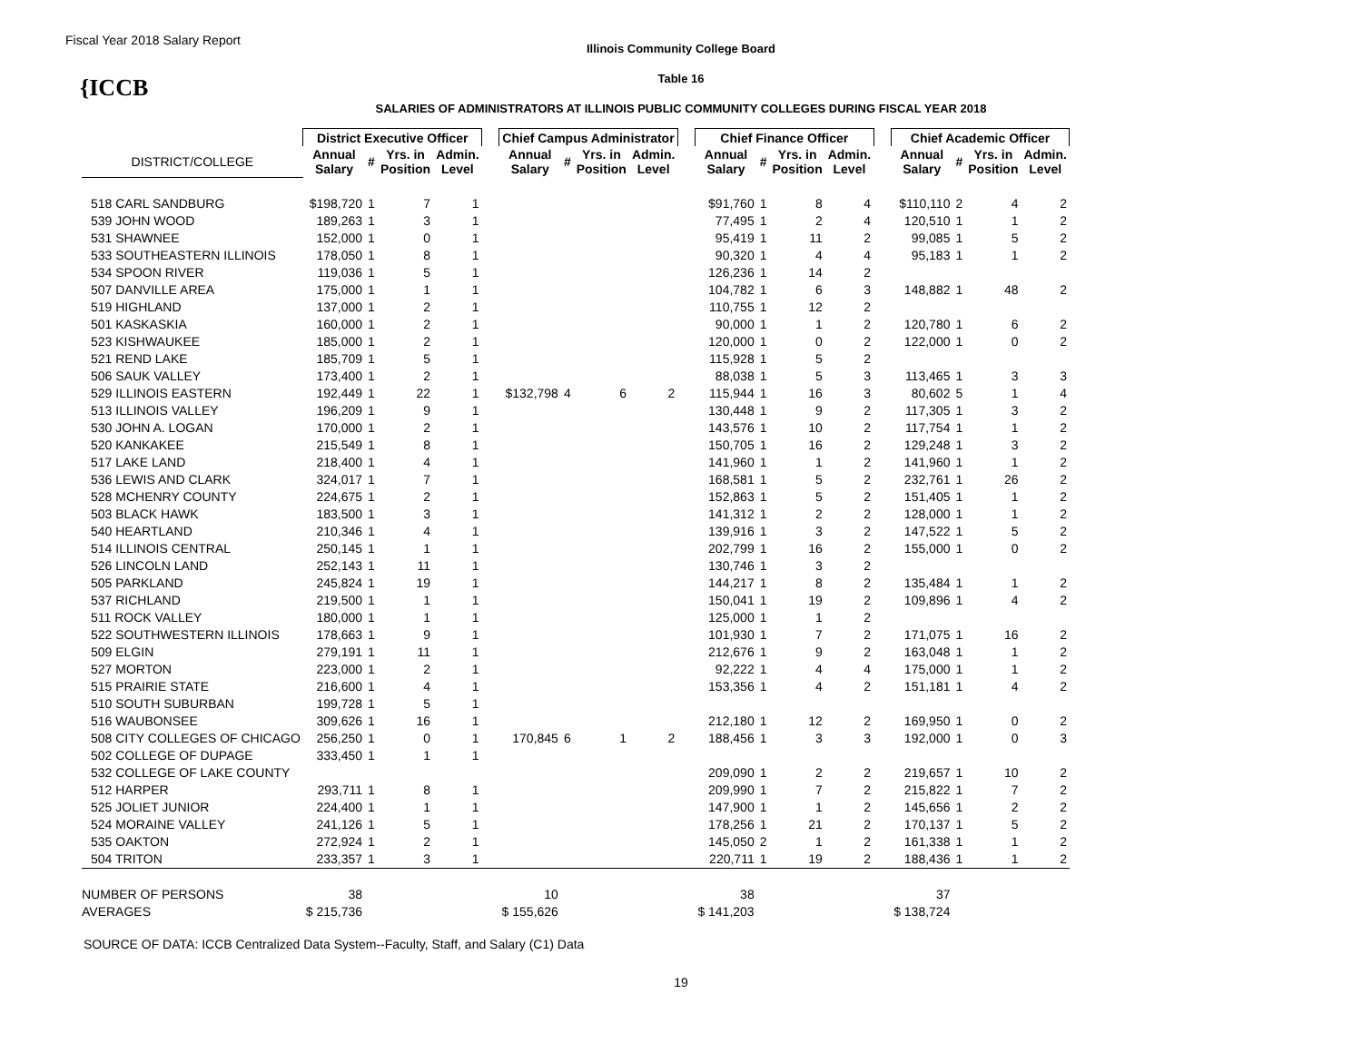Fiscal Year 2018 Salary Report
{ICCB
Illinois Community College Board
Table 16
SALARIES OF ADMINISTRATORS AT ILLINOIS PUBLIC COMMUNITY COLLEGES DURING FISCAL YEAR 2018
| | District Executive Officer | | | | | Chief Campus Administrator | | | | | Chief Finance Officer | | | | | Chief Academic Officer | | | |
| --- | --- | --- | --- | --- | --- | --- | --- | --- | --- | --- | --- | --- | --- | --- | --- | --- | --- | --- | --- |
| DISTRICT/COLLEGE | Annual Salary | # | Yrs. in Position | Admin. Level | | Annual Salary | # | Yrs. in Position | Admin. Level | | Annual Salary | # | Yrs. in Position | Admin. Level | | Annual Salary | # | Yrs. in Position | Admin. Level |
| 518 CARL SANDBURG | $198,720 | 1 | 7 | 1 | | | | | | | $91,760 | 1 | 8 | 4 | | $110,110 | 2 | 4 | 2 |
| 539 JOHN WOOD | 189,263 | 1 | 3 | 1 | | | | | | | 77,495 | 1 | 2 | 4 | | 120,510 | 1 | 1 | 2 |
| 531 SHAWNEE | 152,000 | 1 | 0 | 1 | | | | | | | 95,419 | 1 | 11 | 2 | | 99,085 | 1 | 5 | 2 |
| 533 SOUTHEASTERN ILLINOIS | 178,050 | 1 | 8 | 1 | | | | | | | 90,320 | 1 | 4 | 4 | | 95,183 | 1 | 1 | 2 |
| 534 SPOON RIVER | 119,036 | 1 | 5 | 1 | | | | | | | 126,236 | 1 | 14 | 2 | | | | | |
| 507 DANVILLE AREA | 175,000 | 1 | 1 | 1 | | | | | | | 104,782 | 1 | 6 | 3 | | 148,882 | 1 | 48 | 2 |
| 519 HIGHLAND | 137,000 | 1 | 2 | 1 | | | | | | | 110,755 | 1 | 12 | 2 | | | | | |
| 501 KASKASKIA | 160,000 | 1 | 2 | 1 | | | | | | | 90,000 | 1 | 1 | 2 | | 120,780 | 1 | 6 | 2 |
| 523 KISHWAUKEE | 185,000 | 1 | 2 | 1 | | | | | | | 120,000 | 1 | 0 | 2 | | 122,000 | 1 | 0 | 2 |
| 521 REND LAKE | 185,709 | 1 | 5 | 1 | | | | | | | 115,928 | 1 | 5 | 2 | | | | | |
| 506 SAUK VALLEY | 173,400 | 1 | 2 | 1 | | | | | | | 88,038 | 1 | 5 | 3 | | 113,465 | 1 | 3 | 3 |
| 529 ILLINOIS EASTERN | 192,449 | 1 | 22 | 1 | | $132,798 | 4 | 6 | 2 | | 115,944 | 1 | 16 | 3 | | 80,602 | 5 | 1 | 4 |
| 513 ILLINOIS VALLEY | 196,209 | 1 | 9 | 1 | | | | | | | 130,448 | 1 | 9 | 2 | | 117,305 | 1 | 3 | 2 |
| 530 JOHN A. LOGAN | 170,000 | 1 | 2 | 1 | | | | | | | 143,576 | 1 | 10 | 2 | | 117,754 | 1 | 1 | 2 |
| 520 KANKAKEE | 215,549 | 1 | 8 | 1 | | | | | | | 150,705 | 1 | 16 | 2 | | 129,248 | 1 | 3 | 2 |
| 517 LAKE LAND | 218,400 | 1 | 4 | 1 | | | | | | | 141,960 | 1 | 1 | 2 | | 141,960 | 1 | 1 | 2 |
| 536 LEWIS AND CLARK | 324,017 | 1 | 7 | 1 | | | | | | | 168,581 | 1 | 5 | 2 | | 232,761 | 1 | 26 | 2 |
| 528 MCHENRY COUNTY | 224,675 | 1 | 2 | 1 | | | | | | | 152,863 | 1 | 5 | 2 | | 151,405 | 1 | 1 | 2 |
| 503 BLACK HAWK | 183,500 | 1 | 3 | 1 | | | | | | | 141,312 | 1 | 2 | 2 | | 128,000 | 1 | 1 | 2 |
| 540 HEARTLAND | 210,346 | 1 | 4 | 1 | | | | | | | 139,916 | 1 | 3 | 2 | | 147,522 | 1 | 5 | 2 |
| 514 ILLINOIS CENTRAL | 250,145 | 1 | 1 | 1 | | | | | | | 202,799 | 1 | 16 | 2 | | 155,000 | 1 | 0 | 2 |
| 526 LINCOLN LAND | 252,143 | 1 | 11 | 1 | | | | | | | 130,746 | 1 | 3 | 2 | | | | | |
| 505 PARKLAND | 245,824 | 1 | 19 | 1 | | | | | | | 144,217 | 1 | 8 | 2 | | 135,484 | 1 | 1 | 2 |
| 537 RICHLAND | 219,500 | 1 | 1 | 1 | | | | | | | 150,041 | 1 | 19 | 2 | | 109,896 | 1 | 4 | 2 |
| 511 ROCK VALLEY | 180,000 | 1 | 1 | 1 | | | | | | | 125,000 | 1 | 1 | 2 | | | | | |
| 522 SOUTHWESTERN ILLINOIS | 178,663 | 1 | 9 | 1 | | | | | | | 101,930 | 1 | 7 | 2 | | 171,075 | 1 | 16 | 2 |
| 509 ELGIN | 279,191 | 1 | 11 | 1 | | | | | | | 212,676 | 1 | 9 | 2 | | 163,048 | 1 | 1 | 2 |
| 527 MORTON | 223,000 | 1 | 2 | 1 | | | | | | | 92,222 | 1 | 4 | 4 | | 175,000 | 1 | 1 | 2 |
| 515 PRAIRIE STATE | 216,600 | 1 | 4 | 1 | | | | | | | 153,356 | 1 | 4 | 2 | | 151,181 | 1 | 4 | 2 |
| 510 SOUTH SUBURBAN | 199,728 | 1 | 5 | 1 | | | | | | | | | | | | | | | |
| 516 WAUBONSEE | 309,626 | 1 | 16 | 1 | | | | | | | 212,180 | 1 | 12 | 2 | | 169,950 | 1 | 0 | 2 |
| 508 CITY COLLEGES OF CHICAGO | 256,250 | 1 | 0 | 1 | | 170,845 | 6 | 1 | 2 | | 188,456 | 1 | 3 | 3 | | 192,000 | 1 | 0 | 3 |
| 502 COLLEGE OF DUPAGE | 333,450 | 1 | 1 | 1 | | | | | | | | | | | | | | | |
| 532 COLLEGE OF LAKE COUNTY | | | | | | | | | | | 209,090 | 1 | 2 | 2 | | 219,657 | 1 | 10 | 2 |
| 512 HARPER | 293,711 | 1 | 8 | 1 | | | | | | | 209,990 | 1 | 7 | 2 | | 215,822 | 1 | 7 | 2 |
| 525 JOLIET JUNIOR | 224,400 | 1 | 1 | 1 | | | | | | | 147,900 | 1 | 1 | 2 | | 145,656 | 1 | 2 | 2 |
| 524 MORAINE VALLEY | 241,126 | 1 | 5 | 1 | | | | | | | 178,256 | 1 | 21 | 2 | | 170,137 | 1 | 5 | 2 |
| 535 OAKTON | 272,924 | 1 | 2 | 1 | | | | | | | 145,050 | 2 | 1 | 2 | | 161,338 | 1 | 1 | 2 |
| 504 TRITON | 233,357 | 1 | 3 | 1 | | | | | | | 220,711 | 1 | 19 | 2 | | 188,436 | 1 | 1 | 2 |
| NUMBER OF PERSONS | 38 | | | | | 10 | | | | | 38 | | | | | 37 | | | |
| AVERAGES | $ 215,736 | | | | | $ 155,626 | | | | | $ 141,203 | | | | | $ 138,724 | | | |
SOURCE OF DATA: ICCB Centralized Data System--Faculty, Staff, and Salary (C1) Data
19